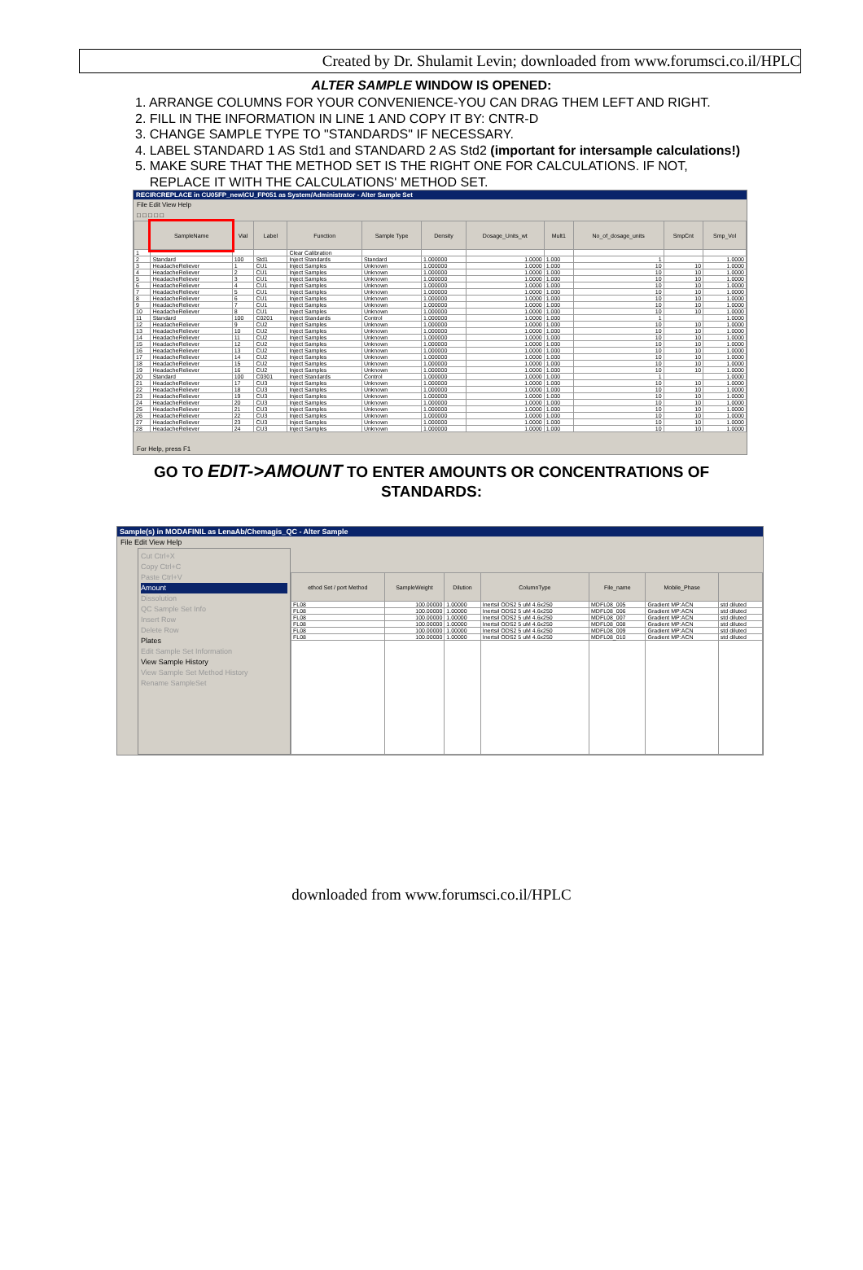Created by Dr. Shulamit Levin; downloaded from www.forumsci.co.il/HPLC
ALTER SAMPLE WINDOW IS OPENED:
1. ARRANGE COLUMNS FOR YOUR CONVENIENCE-YOU CAN DRAG THEM LEFT AND RIGHT.
2. FILL IN THE INFORMATION IN LINE 1 AND COPY IT BY: CNTR-D
3. CHANGE SAMPLE TYPE TO "STANDARDS" IF NECESSARY.
4. LABEL STANDARD 1 AS Std1 and STANDARD 2 AS Std2 (important for intersample calculations!)
5. MAKE SURE THAT THE METHOD SET IS THE RIGHT ONE FOR CALCULATIONS. IF NOT,
REPLACE IT WITH THE CALCULATIONS' METHOD SET.
RECIRCREPLACE in CU05FP_new\CU_FP051 as System/Administrator - Alter Sample Set
File Edit View Help
□ □ □ □ □
| | SampleName | Vial | Label | Function | Sample Type | Density | Dosage_Units_wt | Mult1 | No_of_dosage_units | SmpCnt | Smp_Vol |
| --- | --- | --- | --- | --- | --- | --- | --- | --- | --- | --- | --- |
| 1 | | | | Clear Calibration | | | | | | | |
| 2 | Standard | 100 | Std1 | Inject Standards | Standard | 1.000000 | 1.0000 | 1.000 | 1 | | 1.0000 |
| 3 | HeadacheReliever | 1 | CU1 | Inject Samples | Unknown | 1.000000 | 1.0000 | 1.000 | 10 | 10 | 1.0000 |
| 4 | HeadacheReliever | 2 | CU1 | Inject Samples | Unknown | 1.000000 | 1.0000 | 1.000 | 10 | 10 | 1.0000 |
| 5 | HeadacheReliever | 3 | CU1 | Inject Samples | Unknown | 1.000000 | 1.0000 | 1.000 | 10 | 10 | 1.0000 |
| 6 | HeadacheReliever | 4 | CU1 | Inject Samples | Unknown | 1.000000 | 1.0000 | 1.000 | 10 | 10 | 1.0000 |
| 7 | HeadacheReliever | 5 | CU1 | Inject Samples | Unknown | 1.000000 | 1.0000 | 1.000 | 10 | 10 | 1.0000 |
| 8 | HeadacheReliever | 6 | CU1 | Inject Samples | Unknown | 1.000000 | 1.0000 | 1.000 | 10 | 10 | 1.0000 |
| 9 | HeadacheReliever | 7 | CU1 | Inject Samples | Unknown | 1.000000 | 1.0000 | 1.000 | 10 | 10 | 1.0000 |
| 10 | HeadacheReliever | 8 | CU1 | Inject Samples | Unknown | 1.000000 | 1.0000 | 1.000 | 10 | 10 | 1.0000 |
| 11 | Standard | 100 | C0201 | Inject Standards | Control | 1.000000 | 1.0000 | 1.000 | 1 | | 1.0000 |
| 12 | HeadacheReliever | 9 | CU2 | Inject Samples | Unknown | 1.000000 | 1.0000 | 1.000 | 10 | 10 | 1.0000 |
| 13 | HeadacheReliever | 10 | CU2 | Inject Samples | Unknown | 1.000000 | 1.0000 | 1.000 | 10 | 10 | 1.0000 |
| 14 | HeadacheReliever | 11 | CU2 | Inject Samples | Unknown | 1.000000 | 1.0000 | 1.000 | 10 | 10 | 1.0000 |
| 15 | HeadacheReliever | 12 | CU2 | Inject Samples | Unknown | 1.000000 | 1.0000 | 1.000 | 10 | 10 | 1.0000 |
| 16 | HeadacheReliever | 13 | CU2 | Inject Samples | Unknown | 1.000000 | 1.0000 | 1.000 | 10 | 10 | 1.0000 |
| 17 | HeadacheReliever | 14 | CU2 | Inject Samples | Unknown | 1.000000 | 1.0000 | 1.000 | 10 | 10 | 1.0000 |
| 18 | HeadacheReliever | 15 | CU2 | Inject Samples | Unknown | 1.000000 | 1.0000 | 1.000 | 10 | 10 | 1.0000 |
| 19 | HeadacheReliever | 16 | CU2 | Inject Samples | Unknown | 1.000000 | 1.0000 | 1.000 | 10 | 10 | 1.0000 |
| 20 | Standard | 100 | C0301 | Inject Standards | Control | 1.000000 | 1.0000 | 1.000 | 1 | | 1.0000 |
| 21 | HeadacheReliever | 17 | CU3 | Inject Samples | Unknown | 1.000000 | 1.0000 | 1.000 | 10 | 10 | 1.0000 |
| 22 | HeadacheReliever | 18 | CU3 | Inject Samples | Unknown | 1.000000 | 1.0000 | 1.000 | 10 | 10 | 1.0000 |
| 23 | HeadacheReliever | 19 | CU3 | Inject Samples | Unknown | 1.000000 | 1.0000 | 1.000 | 10 | 10 | 1.0000 |
| 24 | HeadacheReliever | 20 | CU3 | Inject Samples | Unknown | 1.000000 | 1.0000 | 1.000 | 10 | 10 | 1.0000 |
| 25 | HeadacheReliever | 21 | CU3 | Inject Samples | Unknown | 1.000000 | 1.0000 | 1.000 | 10 | 10 | 1.0000 |
| 26 | HeadacheReliever | 22 | CU3 | Inject Samples | Unknown | 1.000000 | 1.0000 | 1.000 | 10 | 10 | 1.0000 |
| 27 | HeadacheReliever | 23 | CU3 | Inject Samples | Unknown | 1.000000 | 1.0000 | 1.000 | 10 | 10 | 1.0000 |
| 28 | HeadacheReliever | 24 | CU3 | Inject Samples | Unknown | 1.000000 | 1.0000 | 1.000 | 10 | 10 | 1.0000 |
For Help, press F1
GO TO EDIT->AMOUNT TO ENTER AMOUNTS OR CONCENTRATIONS OF STANDARDS:
Sample(s) in MODAFINIL as LenaAb/Chemagis_QC - Alter Sample
File Edit View Help
Cut Ctrl+X
Copy Ctrl+C
Paste Ctrl+V
Amount
Dissolution
QC Sample Set Info
Insert Row
Delete Row
Plates
Edit Sample Set Information
View Sample History
View Sample Set Method History
Rename SampleSet
| ethod Set / port Method | SampleWeight | Dilution | ColumnType | File_name | Mobile_Phase | |
| --- | --- | --- | --- | --- | --- | --- |
| FL08 | 100.00000 | 1.00000 | Inertsil ODS2 5 uM 4.6x250 | MDFL08_005 | Gradient MP:ACN | std diluted |
| FL08 | 100.00000 | 1.00000 | Inertsil ODS2 5 uM 4.6x250 | MDFL08_006 | Gradient MP:ACN | std diluted |
| FL08 | 100.00000 | 1.00000 | Inertsil ODS2 5 uM 4.6x250 | MDFL08_007 | Gradient MP:ACN | std diluted |
| FL08 | 100.00000 | 1.00000 | Inertsil ODS2 5 uM 4.6x250 | MDFL08_008 | Gradient MP:ACN | std diluted |
| FL08 | 100.00000 | 1.00000 | Inertsil ODS2 5 uM 4.6x250 | MDFL08_009 | Gradient MP:ACN | std diluted |
| FL08 | 100.00000 | 1.00000 | Inertsil ODS2 5 uM 4.6x250 | MDFL08_010 | Gradient MP:ACN | std diluted |
downloaded from www.forumsci.co.il/HPLC